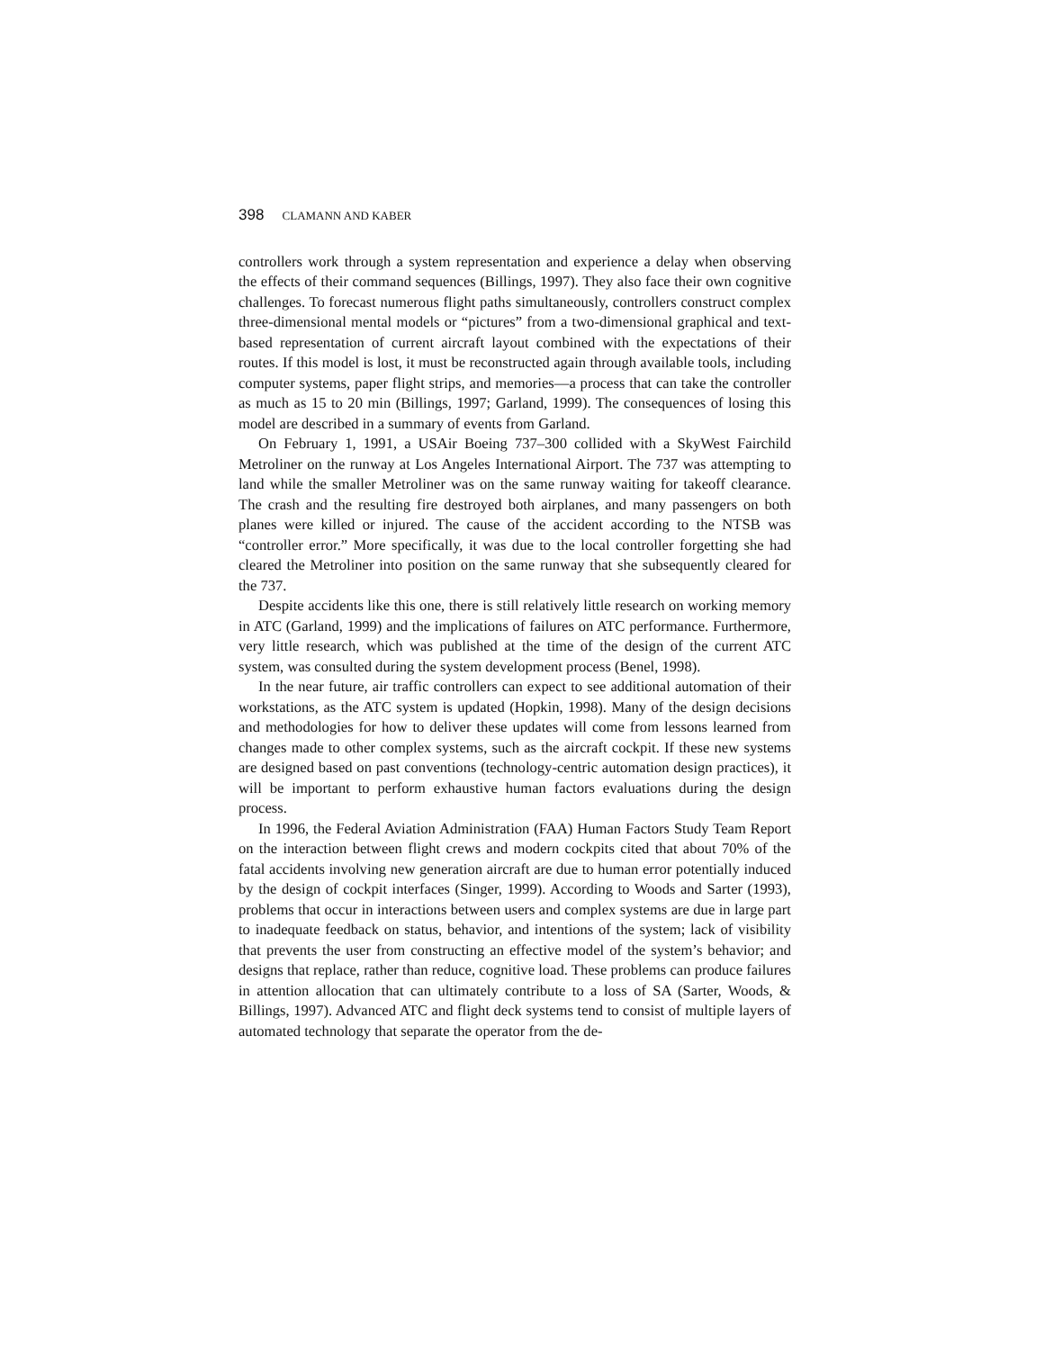398 CLAMANN AND KABER
controllers work through a system representation and experience a delay when observing the effects of their command sequences (Billings, 1997). They also face their own cognitive challenges. To forecast numerous flight paths simultaneously, controllers construct complex three-dimensional mental models or “pictures” from a two-dimensional graphical and text-based representation of current aircraft layout combined with the expectations of their routes. If this model is lost, it must be reconstructed again through available tools, including computer systems, paper flight strips, and memories—a process that can take the controller as much as 15 to 20 min (Billings, 1997; Garland, 1999). The consequences of losing this model are described in a summary of events from Garland.
On February 1, 1991, a USAir Boeing 737–300 collided with a SkyWest Fairchild Metroliner on the runway at Los Angeles International Airport. The 737 was attempting to land while the smaller Metroliner was on the same runway waiting for takeoff clearance. The crash and the resulting fire destroyed both airplanes, and many passengers on both planes were killed or injured. The cause of the accident according to the NTSB was “controller error.” More specifically, it was due to the local controller forgetting she had cleared the Metroliner into position on the same runway that she subsequently cleared for the 737.
Despite accidents like this one, there is still relatively little research on working memory in ATC (Garland, 1999) and the implications of failures on ATC performance. Furthermore, very little research, which was published at the time of the design of the current ATC system, was consulted during the system development process (Benel, 1998).
In the near future, air traffic controllers can expect to see additional automation of their workstations, as the ATC system is updated (Hopkin, 1998). Many of the design decisions and methodologies for how to deliver these updates will come from lessons learned from changes made to other complex systems, such as the aircraft cockpit. If these new systems are designed based on past conventions (technology-centric automation design practices), it will be important to perform exhaustive human factors evaluations during the design process.
In 1996, the Federal Aviation Administration (FAA) Human Factors Study Team Report on the interaction between flight crews and modern cockpits cited that about 70% of the fatal accidents involving new generation aircraft are due to human error potentially induced by the design of cockpit interfaces (Singer, 1999). According to Woods and Sarter (1993), problems that occur in interactions between users and complex systems are due in large part to inadequate feedback on status, behavior, and intentions of the system; lack of visibility that prevents the user from constructing an effective model of the system’s behavior; and designs that replace, rather than reduce, cognitive load. These problems can produce failures in attention allocation that can ultimately contribute to a loss of SA (Sarter, Woods, & Billings, 1997). Advanced ATC and flight deck systems tend to consist of multiple layers of automated technology that separate the operator from the de-